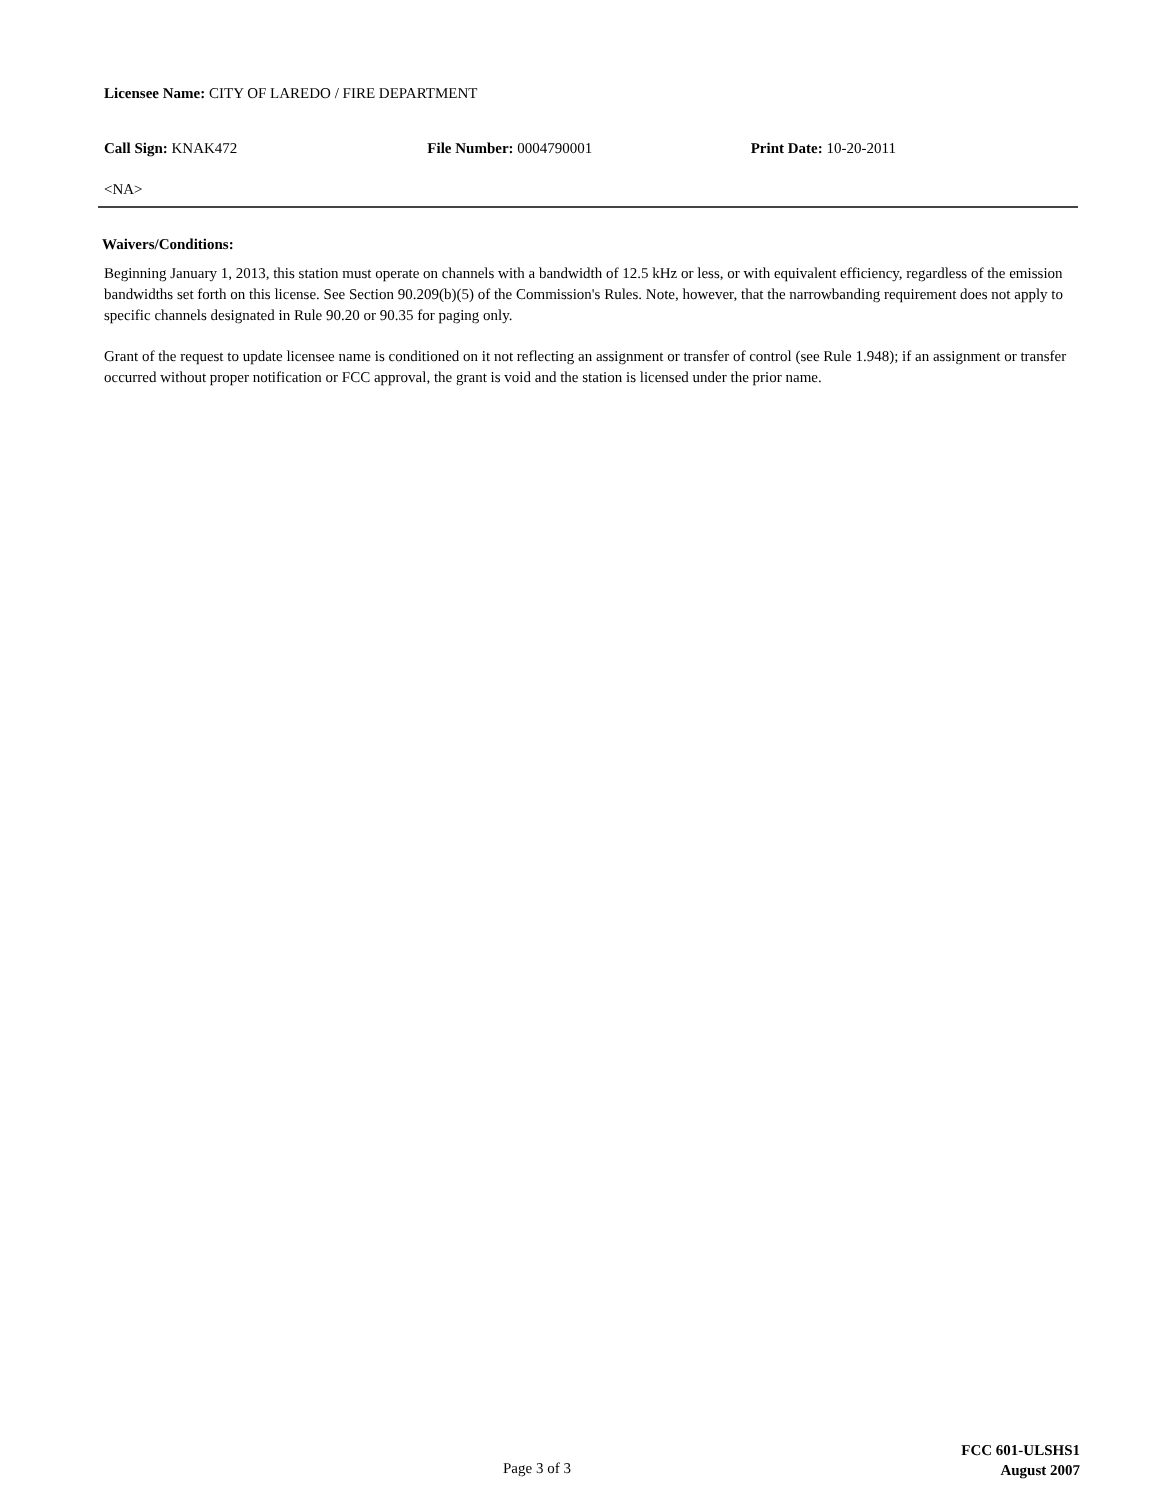Licensee Name: CITY OF LAREDO / FIRE DEPARTMENT
Call Sign: KNAK472 File Number: 0004790001 Print Date: 10-20-2011
<NA>
Waivers/Conditions:
Beginning January 1, 2013, this station must operate on channels with a bandwidth of 12.5 kHz or less, or with equivalent efficiency, regardless of the emission bandwidths set forth on this license. See Section 90.209(b)(5) of the Commission's Rules. Note, however, that the narrowbanding requirement does not apply to specific channels designated in Rule 90.20 or 90.35 for paging only.
Grant of the request to update licensee name is conditioned on it not reflecting an assignment or transfer of control (see Rule 1.948); if an assignment or transfer occurred without proper notification or FCC approval, the grant is void and the station is licensed under the prior name.
Page 3 of 3
FCC 601-ULSHS1
August 2007
Reference Copy